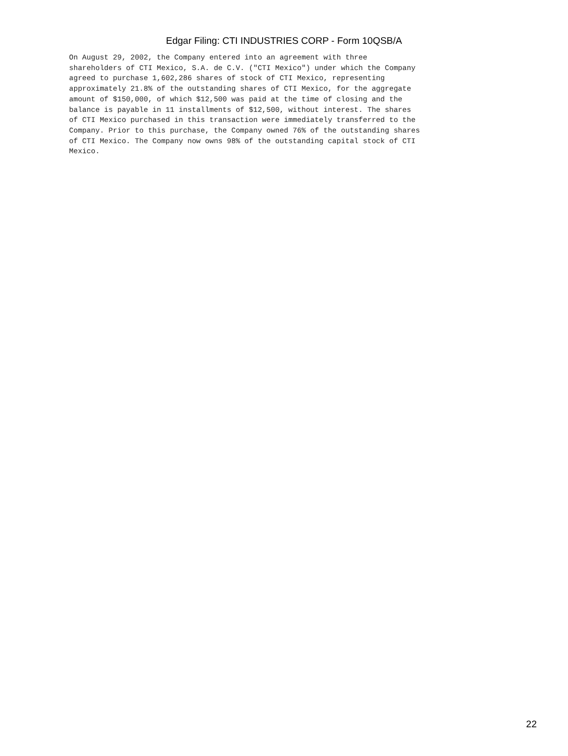Edgar Filing: CTI INDUSTRIES CORP - Form 10QSB/A
On August 29, 2002, the Company entered into an agreement with three
shareholders of CTI Mexico, S.A. de C.V. ("CTI Mexico") under which the Company
agreed to purchase 1,602,286 shares of stock of CTI Mexico, representing
approximately 21.8% of the outstanding shares of CTI Mexico, for the aggregate
amount of $150,000, of which $12,500 was paid at the time of closing and the
balance is payable in 11 installments of $12,500, without interest. The shares
of CTI Mexico purchased in this transaction were immediately transferred to the
Company. Prior to this purchase, the Company owned 76% of the outstanding shares
of CTI Mexico. The Company now owns 98% of the outstanding capital stock of CTI
Mexico.
22